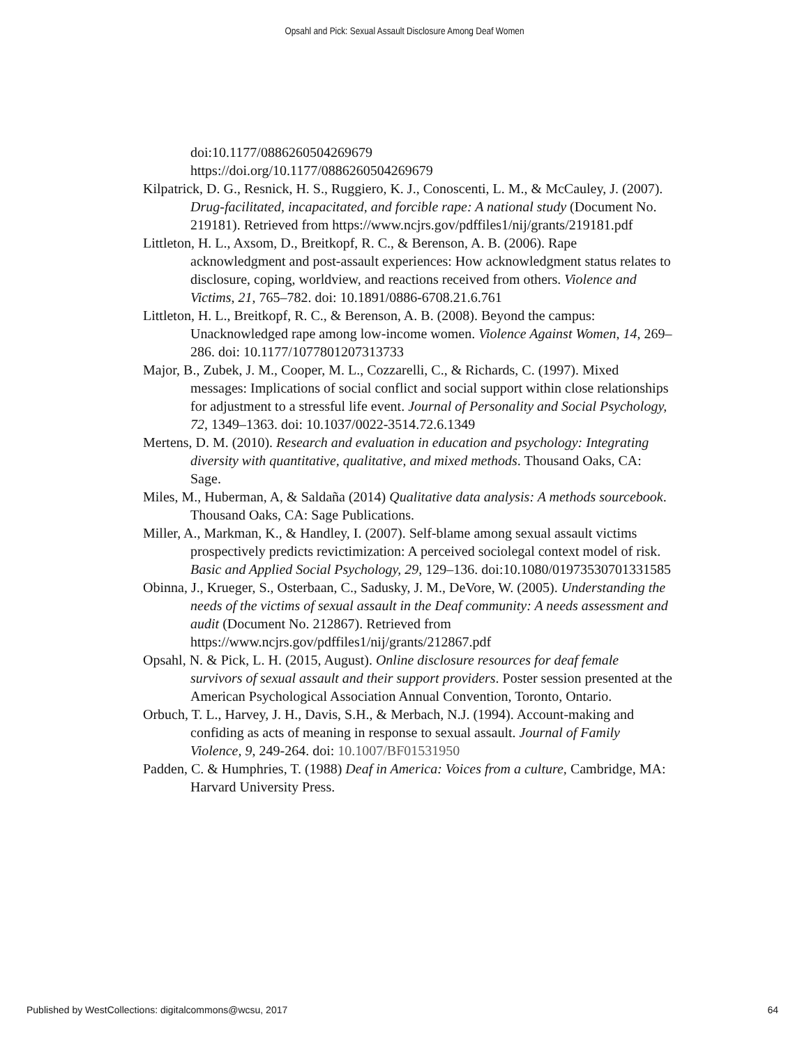Opsahl and Pick: Sexual Assault Disclosure Among Deaf Women
doi:10.1177/0886260504269679
https://doi.org/10.1177/0886260504269679
Kilpatrick, D. G., Resnick, H. S., Ruggiero, K. J., Conoscenti, L. M., & McCauley, J. (2007). Drug-facilitated, incapacitated, and forcible rape: A national study (Document No. 219181). Retrieved from https://www.ncjrs.gov/pdffiles1/nij/grants/219181.pdf
Littleton, H. L., Axsom, D., Breitkopf, R. C., & Berenson, A. B. (2006). Rape acknowledgment and post-assault experiences: How acknowledgment status relates to disclosure, coping, worldview, and reactions received from others. Violence and Victims, 21, 765–782. doi: 10.1891/0886-6708.21.6.761
Littleton, H. L., Breitkopf, R. C., & Berenson, A. B. (2008). Beyond the campus: Unacknowledged rape among low-income women. Violence Against Women, 14, 269–286. doi: 10.1177/1077801207313733
Major, B., Zubek, J. M., Cooper, M. L., Cozzarelli, C., & Richards, C. (1997). Mixed messages: Implications of social conflict and social support within close relationships for adjustment to a stressful life event. Journal of Personality and Social Psychology, 72, 1349–1363. doi: 10.1037/0022-3514.72.6.1349
Mertens, D. M. (2010). Research and evaluation in education and psychology: Integrating diversity with quantitative, qualitative, and mixed methods. Thousand Oaks, CA: Sage.
Miles, M., Huberman, A, & Saldaña (2014) Qualitative data analysis: A methods sourcebook. Thousand Oaks, CA: Sage Publications.
Miller, A., Markman, K., & Handley, I. (2007). Self-blame among sexual assault victims prospectively predicts revictimization: A perceived sociolegal context model of risk. Basic and Applied Social Psychology, 29, 129–136. doi:10.1080/01973530701331585
Obinna, J., Krueger, S., Osterbaan, C., Sadusky, J. M., DeVore, W. (2005). Understanding the needs of the victims of sexual assault in the Deaf community: A needs assessment and audit (Document No. 212867). Retrieved from https://www.ncjrs.gov/pdffiles1/nij/grants/212867.pdf
Opsahl, N. & Pick, L. H. (2015, August). Online disclosure resources for deaf female survivors of sexual assault and their support providers. Poster session presented at the American Psychological Association Annual Convention, Toronto, Ontario.
Orbuch, T. L., Harvey, J. H., Davis, S.H., & Merbach, N.J. (1994). Account-making and confiding as acts of meaning in response to sexual assault. Journal of Family Violence, 9, 249-264. doi: 10.1007/BF01531950
Padden, C. & Humphries, T. (1988) Deaf in America: Voices from a culture, Cambridge, MA: Harvard University Press.
Published by WestCollections: digitalcommons@wcsu, 2017 64